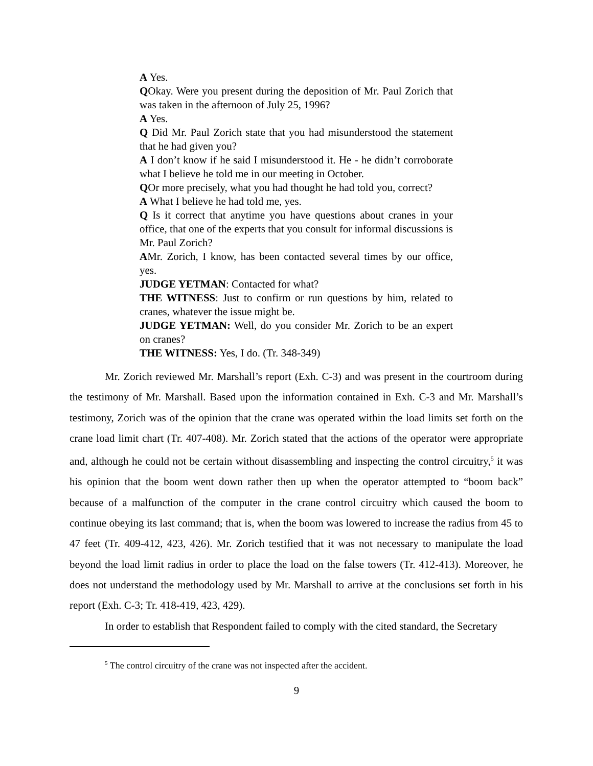A Yes.
QOkay. Were you present during the deposition of Mr. Paul Zorich that was taken in the afternoon of July 25, 1996?
A Yes.
Q Did Mr. Paul Zorich state that you had misunderstood the statement that he had given you?
A I don’t know if he said I misunderstood it. He - he didn’t corroborate what I believe he told me in our meeting in October.
QOr more precisely, what you had thought he had told you, correct?
A What I believe he had told me, yes.
Q Is it correct that anytime you have questions about cranes in your office, that one of the experts that you consult for informal discussions is Mr. Paul Zorich?
AMr. Zorich, I know, has been contacted several times by our office, yes.
JUDGE YETMAN: Contacted for what?
THE WITNESS: Just to confirm or run questions by him, related to cranes, whatever the issue might be.
JUDGE YETMAN: Well, do you consider Mr. Zorich to be an expert on cranes?
THE WITNESS: Yes, I do. (Tr. 348-349)
Mr. Zorich reviewed Mr. Marshall’s report (Exh. C-3) and was present in the courtroom during the testimony of Mr. Marshall. Based upon the information contained in Exh. C-3 and Mr. Marshall’s testimony, Zorich was of the opinion that the crane was operated within the load limits set forth on the crane load limit chart (Tr. 407-408). Mr. Zorich stated that the actions of the operator were appropriate and, although he could not be certain without disassembling and inspecting the control circuitry,<sup>5</sup> it was his opinion that the boom went down rather then up when the operator attempted to “boom back” because of a malfunction of the computer in the crane control circuitry which caused the boom to continue obeying its last command; that is, when the boom was lowered to increase the radius from 45 to 47 feet (Tr. 409-412, 423, 426). Mr. Zorich testified that it was not necessary to manipulate the load beyond the load limit radius in order to place the load on the false towers (Tr. 412-413). Moreover, he does not understand the methodology used by Mr. Marshall to arrive at the conclusions set forth in his report (Exh. C-3; Tr. 418-419, 423, 429).
In order to establish that Respondent failed to comply with the cited standard, the Secretary
<sup>5</sup> The control circuitry of the crane was not inspected after the accident.
9